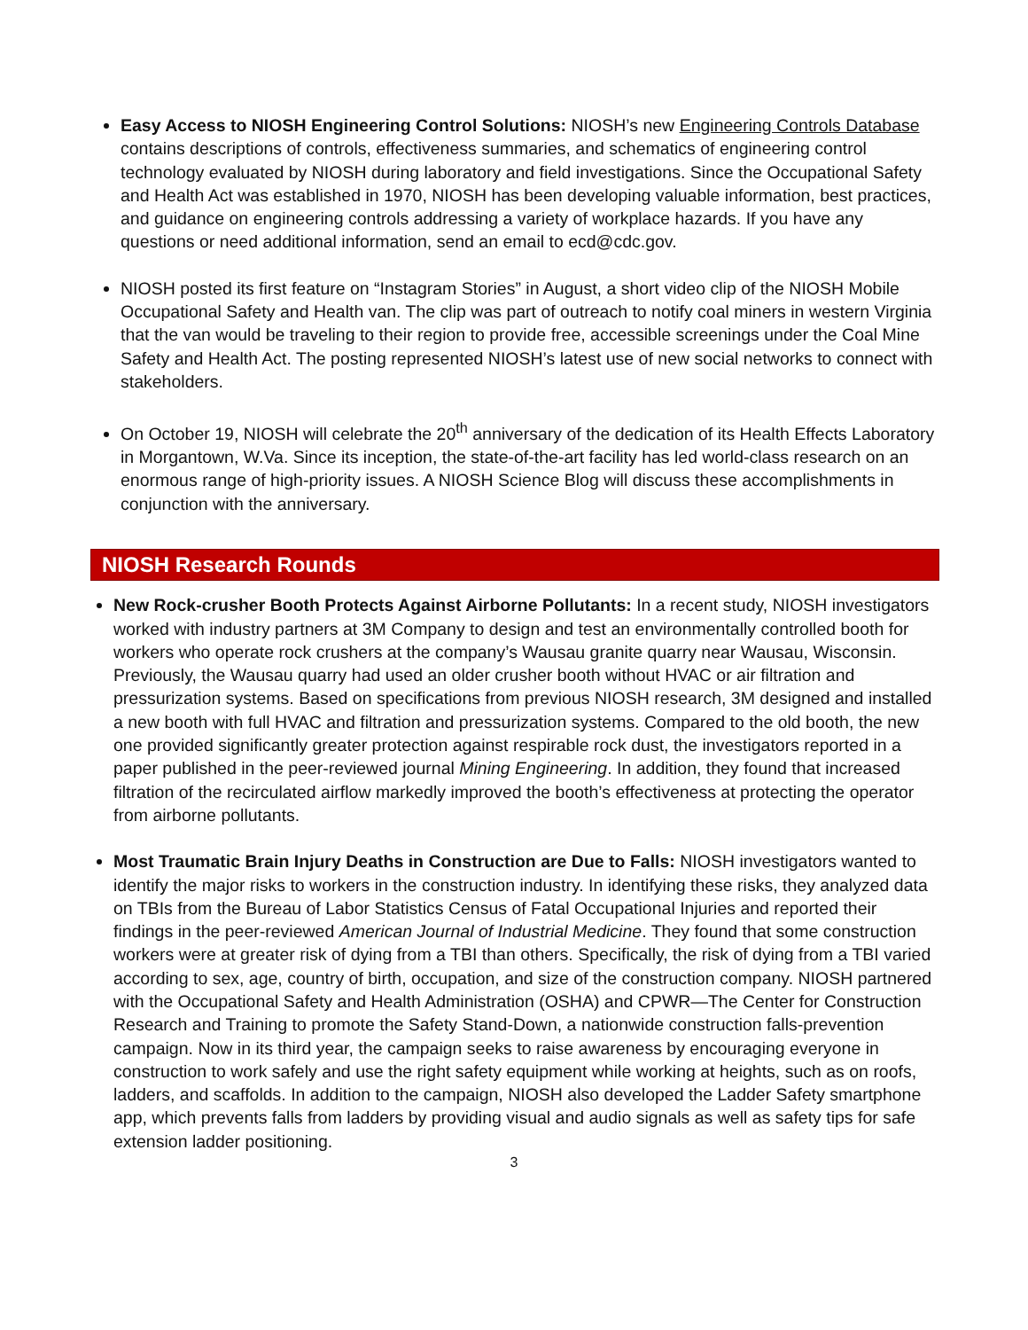Easy Access to NIOSH Engineering Control Solutions: NIOSH’s new Engineering Controls Database contains descriptions of controls, effectiveness summaries, and schematics of engineering control technology evaluated by NIOSH during laboratory and field investigations. Since the Occupational Safety and Health Act was established in 1970, NIOSH has been developing valuable information, best practices, and guidance on engineering controls addressing a variety of workplace hazards. If you have any questions or need additional information, send an email to ecd@cdc.gov.
NIOSH posted its first feature on “Instagram Stories” in August, a short video clip of the NIOSH Mobile Occupational Safety and Health van. The clip was part of outreach to notify coal miners in western Virginia that the van would be traveling to their region to provide free, accessible screenings under the Coal Mine Safety and Health Act. The posting represented NIOSH’s latest use of new social networks to connect with stakeholders.
On October 19, NIOSH will celebrate the 20<sup>th</sup> anniversary of the dedication of its Health Effects Laboratory in Morgantown, W.Va. Since its inception, the state-of-the-art facility has led world-class research on an enormous range of high-priority issues. A NIOSH Science Blog will discuss these accomplishments in conjunction with the anniversary.
NIOSH Research Rounds
New Rock-crusher Booth Protects Against Airborne Pollutants: In a recent study, NIOSH investigators worked with industry partners at 3M Company to design and test an environmentally controlled booth for workers who operate rock crushers at the company’s Wausau granite quarry near Wausau, Wisconsin. Previously, the Wausau quarry had used an older crusher booth without HVAC or air filtration and pressurization systems. Based on specifications from previous NIOSH research, 3M designed and installed a new booth with full HVAC and filtration and pressurization systems. Compared to the old booth, the new one provided significantly greater protection against respirable rock dust, the investigators reported in a paper published in the peer-reviewed journal Mining Engineering. In addition, they found that increased filtration of the recirculated airflow markedly improved the booth’s effectiveness at protecting the operator from airborne pollutants.
Most Traumatic Brain Injury Deaths in Construction are Due to Falls: NIOSH investigators wanted to identify the major risks to workers in the construction industry. In identifying these risks, they analyzed data on TBIs from the Bureau of Labor Statistics Census of Fatal Occupational Injuries and reported their findings in the peer-reviewed American Journal of Industrial Medicine. They found that some construction workers were at greater risk of dying from a TBI than others. Specifically, the risk of dying from a TBI varied according to sex, age, country of birth, occupation, and size of the construction company. NIOSH partnered with the Occupational Safety and Health Administration (OSHA) and CPWR—The Center for Construction Research and Training to promote the Safety Stand-Down, a nationwide construction falls-prevention campaign. Now in its third year, the campaign seeks to raise awareness by encouraging everyone in construction to work safely and use the right safety equipment while working at heights, such as on roofs, ladders, and scaffolds. In addition to the campaign, NIOSH also developed the Ladder Safety smartphone app, which prevents falls from ladders by providing visual and audio signals as well as safety tips for safe extension ladder positioning.
3